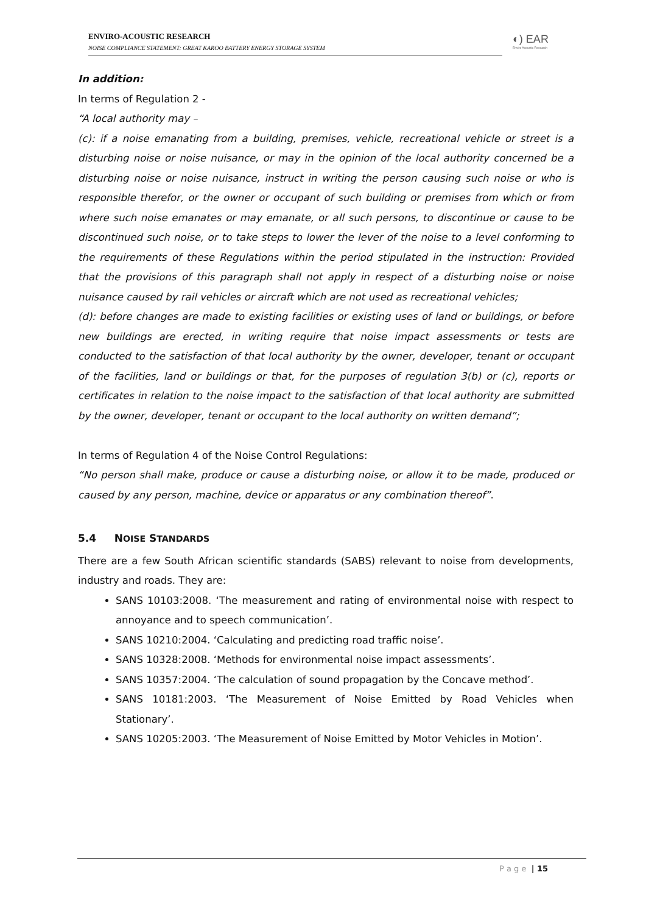ENVIRO-ACOUSTIC RESEARCH
NOISE COMPLIANCE STATEMENT: GREAT KAROO BATTERY ENERGY STORAGE SYSTEM
◐) EAR
Enviro Acoustic Research
In addition:
In terms of Regulation 2 -
“A local authority may –
(c): if a noise emanating from a building, premises, vehicle, recreational vehicle or street is a disturbing noise or noise nuisance, or may in the opinion of the local authority concerned be a disturbing noise or noise nuisance, instruct in writing the person causing such noise or who is responsible therefor, or the owner or occupant of such building or premises from which or from where such noise emanates or may emanate, or all such persons, to discontinue or cause to be discontinued such noise, or to take steps to lower the lever of the noise to a level conforming to the requirements of these Regulations within the period stipulated in the instruction: Provided that the provisions of this paragraph shall not apply in respect of a disturbing noise or noise nuisance caused by rail vehicles or aircraft which are not used as recreational vehicles;
(d): before changes are made to existing facilities or existing uses of land or buildings, or before new buildings are erected, in writing require that noise impact assessments or tests are conducted to the satisfaction of that local authority by the owner, developer, tenant or occupant of the facilities, land or buildings or that, for the purposes of regulation 3(b) or (c), reports or certificates in relation to the noise impact to the satisfaction of that local authority are submitted by the owner, developer, tenant or occupant to the local authority on written demand”;
In terms of Regulation 4 of the Noise Control Regulations:
“No person shall make, produce or cause a disturbing noise, or allow it to be made, produced or caused by any person, machine, device or apparatus or any combination thereof”.
5.4 NOISE STANDARDS
There are a few South African scientific standards (SABS) relevant to noise from developments, industry and roads. They are:
SANS 10103:2008. ‘The measurement and rating of environmental noise with respect to annoyance and to speech communication’.
SANS 10210:2004. ‘Calculating and predicting road traffic noise’.
SANS 10328:2008. ‘Methods for environmental noise impact assessments’.
SANS 10357:2004. ‘The calculation of sound propagation by the Concave method’.
SANS 10181:2003. ‘The Measurement of Noise Emitted by Road Vehicles when Stationary’.
SANS 10205:2003. ‘The Measurement of Noise Emitted by Motor Vehicles in Motion’.
P a g e | 15